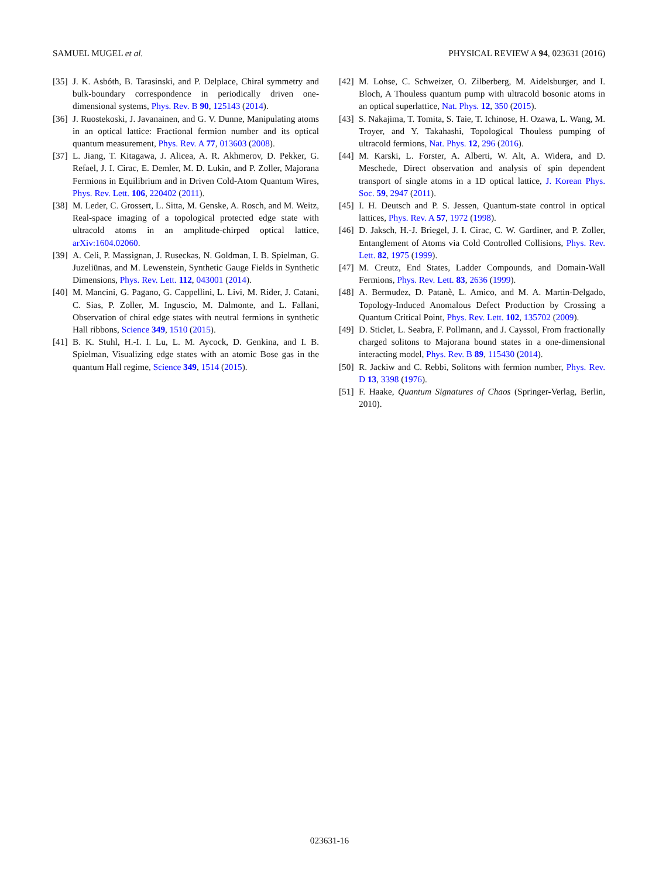SAMUEL MUGEL et al. PHYSICAL REVIEW A 94, 023631 (2016)
[35] J. K. Asbóth, B. Tarasinski, and P. Delplace, Chiral symmetry and bulk-boundary correspondence in periodically driven one-dimensional systems, Phys. Rev. B 90, 125143 (2014).
[36] J. Ruostekoski, J. Javanainen, and G. V. Dunne, Manipulating atoms in an optical lattice: Fractional fermion number and its optical quantum measurement, Phys. Rev. A 77, 013603 (2008).
[37] L. Jiang, T. Kitagawa, J. Alicea, A. R. Akhmerov, D. Pekker, G. Refael, J. I. Cirac, E. Demler, M. D. Lukin, and P. Zoller, Majorana Fermions in Equilibrium and in Driven Cold-Atom Quantum Wires, Phys. Rev. Lett. 106, 220402 (2011).
[38] M. Leder, C. Grossert, L. Sitta, M. Genske, A. Rosch, and M. Weitz, Real-space imaging of a topological protected edge state with ultracold atoms in an amplitude-chirped optical lattice, arXiv:1604.02060.
[39] A. Celi, P. Massignan, J. Ruseckas, N. Goldman, I. B. Spielman, G. Juzeliūnas, and M. Lewenstein, Synthetic Gauge Fields in Synthetic Dimensions, Phys. Rev. Lett. 112, 043001 (2014).
[40] M. Mancini, G. Pagano, G. Cappellini, L. Livi, M. Rider, J. Catani, C. Sias, P. Zoller, M. Inguscio, M. Dalmonte, and L. Fallani, Observation of chiral edge states with neutral fermions in synthetic Hall ribbons, Science 349, 1510 (2015).
[41] B. K. Stuhl, H.-I. I. Lu, L. M. Aycock, D. Genkina, and I. B. Spielman, Visualizing edge states with an atomic Bose gas in the quantum Hall regime, Science 349, 1514 (2015).
[42] M. Lohse, C. Schweizer, O. Zilberberg, M. Aidelsburger, and I. Bloch, A Thouless quantum pump with ultracold bosonic atoms in an optical superlattice, Nat. Phys. 12, 350 (2015).
[43] S. Nakajima, T. Tomita, S. Taie, T. Ichinose, H. Ozawa, L. Wang, M. Troyer, and Y. Takahashi, Topological Thouless pumping of ultracold fermions, Nat. Phys. 12, 296 (2016).
[44] M. Karski, L. Forster, A. Alberti, W. Alt, A. Widera, and D. Meschede, Direct observation and analysis of spin dependent transport of single atoms in a 1D optical lattice, J. Korean Phys. Soc. 59, 2947 (2011).
[45] I. H. Deutsch and P. S. Jessen, Quantum-state control in optical lattices, Phys. Rev. A 57, 1972 (1998).
[46] D. Jaksch, H.-J. Briegel, J. I. Cirac, C. W. Gardiner, and P. Zoller, Entanglement of Atoms via Cold Controlled Collisions, Phys. Rev. Lett. 82, 1975 (1999).
[47] M. Creutz, End States, Ladder Compounds, and Domain-Wall Fermions, Phys. Rev. Lett. 83, 2636 (1999).
[48] A. Bermudez, D. Patanè, L. Amico, and M. A. Martin-Delgado, Topology-Induced Anomalous Defect Production by Crossing a Quantum Critical Point, Phys. Rev. Lett. 102, 135702 (2009).
[49] D. Sticlet, L. Seabra, F. Pollmann, and J. Cayssol, From fractionally charged solitons to Majorana bound states in a one-dimensional interacting model, Phys. Rev. B 89, 115430 (2014).
[50] R. Jackiw and C. Rebbi, Solitons with fermion number, Phys. Rev. D 13, 3398 (1976).
[51] F. Haake, Quantum Signatures of Chaos (Springer-Verlag, Berlin, 2010).
023631-16